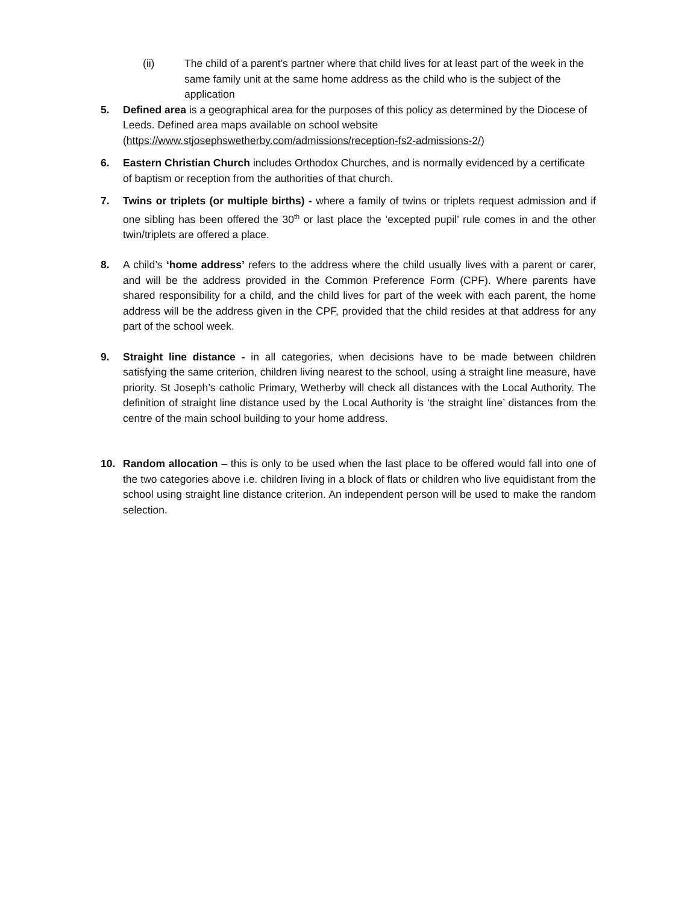(ii) The child of a parent’s partner where that child lives for at least part of the week in the same family unit at the same home address as the child who is the subject of the application
5. Defined area is a geographical area for the purposes of this policy as determined by the Diocese of Leeds. Defined area maps available on school website (https://www.stjosephswetherby.com/admissions/reception-fs2-admissions-2/)
6. Eastern Christian Church includes Orthodox Churches, and is normally evidenced by a certificate of baptism or reception from the authorities of that church.
7. Twins or triplets (or multiple births) - where a family of twins or triplets request admission and if one sibling has been offered the 30<sup>th</sup> or last place the ‘excepted pupil’ rule comes in and the other twin/triplets are offered a place.
8. A child’s ‘home address’ refers to the address where the child usually lives with a parent or carer, and will be the address provided in the Common Preference Form (CPF). Where parents have shared responsibility for a child, and the child lives for part of the week with each parent, the home address will be the address given in the CPF, provided that the child resides at that address for any part of the school week.
9. Straight line distance - in all categories, when decisions have to be made between children satisfying the same criterion, children living nearest to the school, using a straight line measure, have priority. St Joseph’s catholic Primary, Wetherby will check all distances with the Local Authority. The definition of straight line distance used by the Local Authority is ‘the straight line’ distances from the centre of the main school building to your home address.
10. Random allocation – this is only to be used when the last place to be offered would fall into one of the two categories above i.e. children living in a block of flats or children who live equidistant from the school using straight line distance criterion. An independent person will be used to make the random selection.